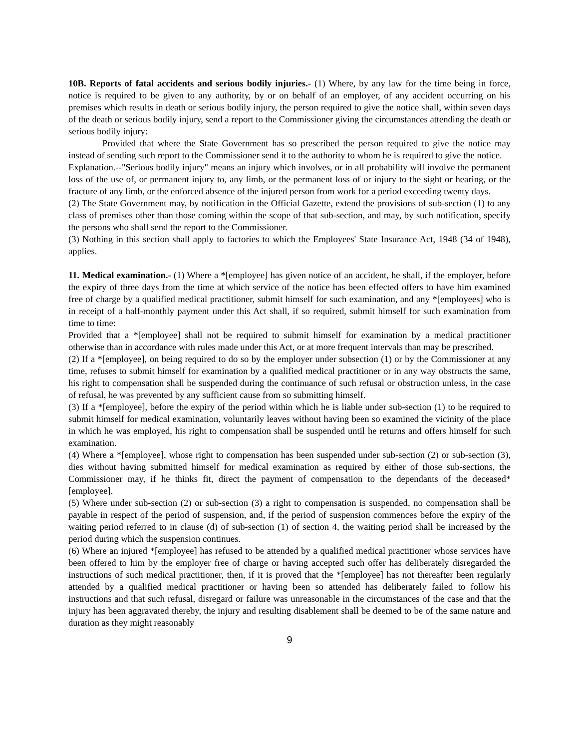10B. Reports of fatal accidents and serious bodily injuries.- (1) Where, by any law for the time being in force, notice is required to be given to any authority, by or on behalf of an employer, of any accident occurring on his premises which results in death or serious bodily injury, the person required to give the notice shall, within seven days of the death or serious bodily injury, send a report to the Commissioner giving the circumstances attending the death or serious bodily injury:
Provided that where the State Government has so prescribed the person required to give the notice may instead of sending such report to the Commissioner send it to the authority to whom he is required to give the notice.
Explanation.--"Serious bodily injury" means an injury which involves, or in all probability will involve the permanent loss of the use of, or permanent injury to, any limb, or the permanent loss of or injury to the sight or hearing, or the fracture of any limb, or the enforced absence of the injured person from work for a period exceeding twenty days.
(2) The State Government may, by notification in the Official Gazette, extend the provisions of sub-section (1) to any class of premises other than those coming within the scope of that sub-section, and may, by such notification, specify the persons who shall send the report to the Commissioner.
(3) Nothing in this section shall apply to factories to which the Employees' State Insurance Act, 1948 (34 of 1948), applies.
11. Medical examination.- (1) Where a *[employee] has given notice of an accident, he shall, if the employer, before the expiry of three days from the time at which service of the notice has been effected offers to have him examined free of charge by a qualified medical practitioner, submit himself for such examination, and any *[employees] who is in receipt of a half-monthly payment under this Act shall, if so required, submit himself for such examination from time to time:
Provided that a *[employee] shall not be required to submit himself for examination by a medical practitioner otherwise than in accordance with rules made under this Act, or at more frequent intervals than may be prescribed.
(2) If a *[employee], on being required to do so by the employer under subsection (1) or by the Commissioner at any time, refuses to submit himself for examination by a qualified medical practitioner or in any way obstructs the same, his right to compensation shall be suspended during the continuance of such refusal or obstruction unless, in the case of refusal, he was prevented by any sufficient cause from so submitting himself.
(3) If a *[employee], before the expiry of the period within which he is liable under sub-section (1) to be required to submit himself for medical examination, voluntarily leaves without having been so examined the vicinity of the place in which he was employed, his right to compensation shall be suspended until he returns and offers himself for such examination.
(4) Where a *[employee], whose right to compensation has been suspended under sub-section (2) or sub-section (3), dies without having submitted himself for medical examination as required by either of those sub-sections, the Commissioner may, if he thinks fit, direct the payment of compensation to the dependants of the deceased*[employee].
(5) Where under sub-section (2) or sub-section (3) a right to compensation is suspended, no compensation shall be payable in respect of the period of suspension, and, if the period of suspension commences before the expiry of the waiting period referred to in clause (d) of sub-section (1) of section 4, the waiting period shall be increased by the period during which the suspension continues.
(6) Where an injured *[employee] has refused to be attended by a qualified medical practitioner whose services have been offered to him by the employer free of charge or having accepted such offer has deliberately disregarded the instructions of such medical practitioner, then, if it is proved that the *[employee] has not thereafter been regularly attended by a qualified medical practitioner or having been so attended has deliberately failed to follow his instructions and that such refusal, disregard or failure was unreasonable in the circumstances of the case and that the injury has been aggravated thereby, the injury and resulting disablement shall be deemed to be of the same nature and duration as they might reasonably
9